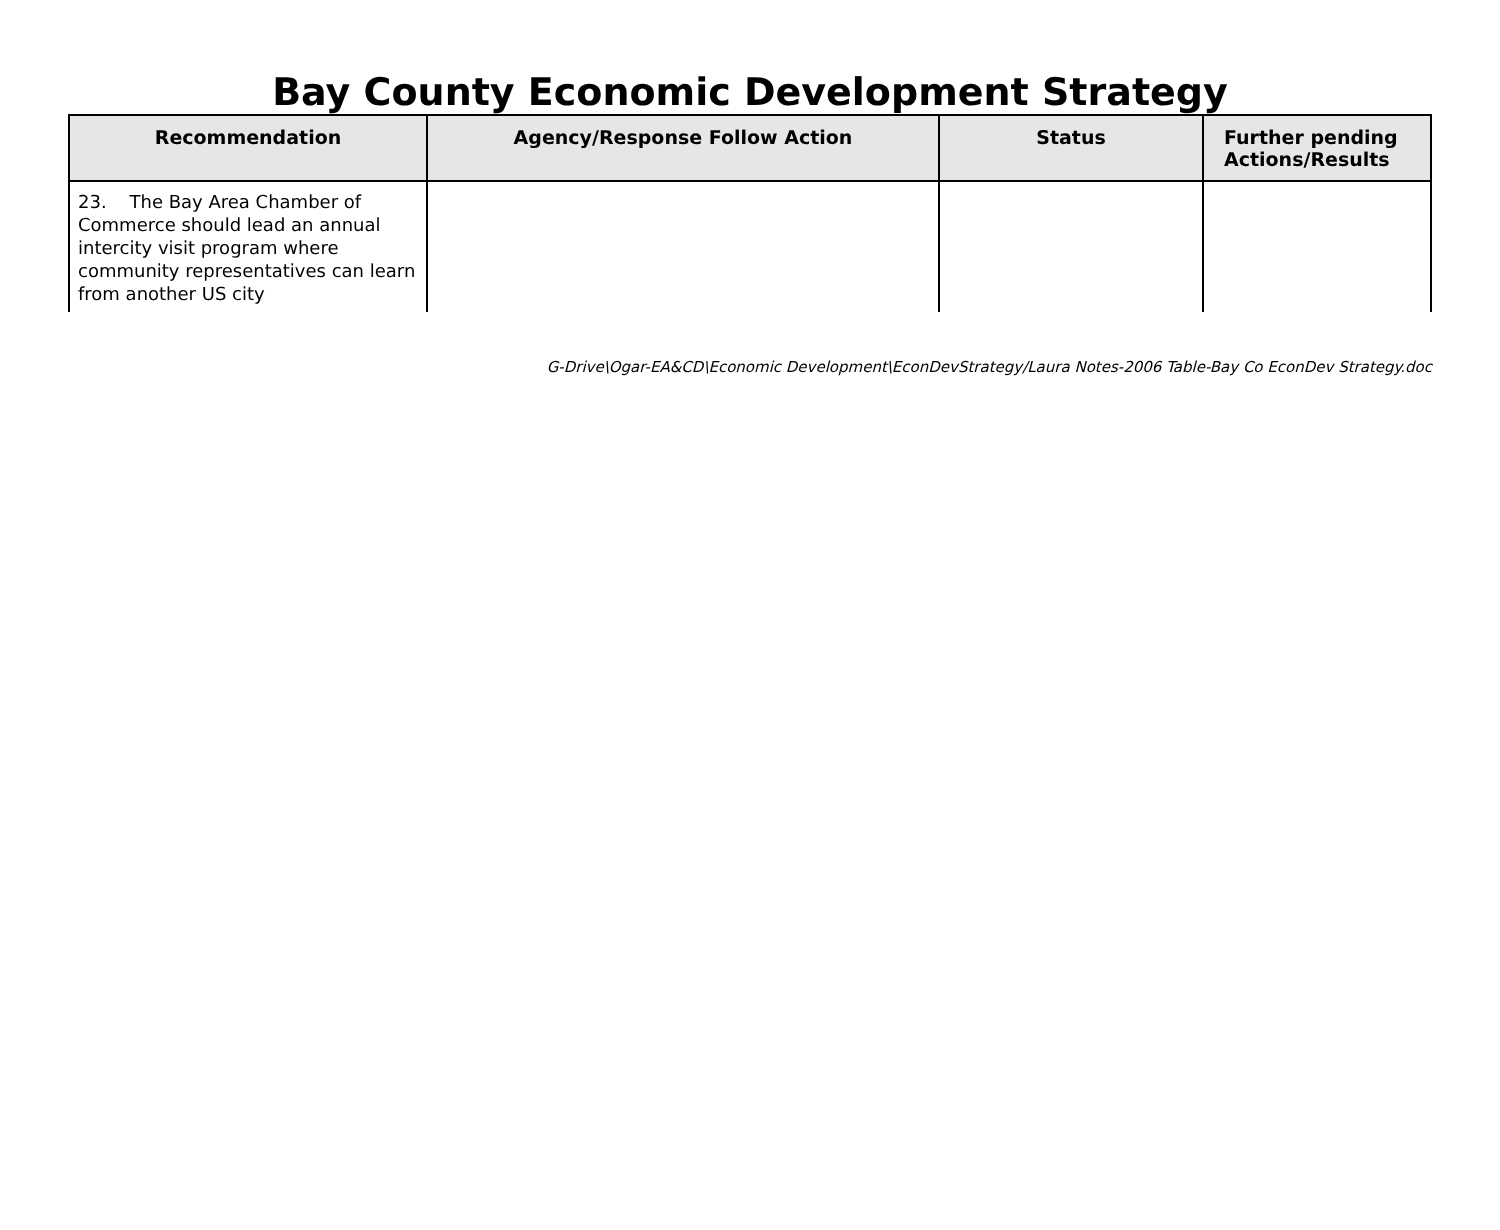Bay County Economic Development Strategy
| Recommendation | Agency/Response Follow Action | Status | Further pending Actions/Results |
| --- | --- | --- | --- |
| 23. The Bay Area Chamber of Commerce should lead an annual intercity visit program where community representatives can learn from another US city | | | |
G-Drive\Ogar-EA&CD\Economic Development\EconDevStrategy/Laura Notes-2006 Table-Bay Co EconDev Strategy.doc